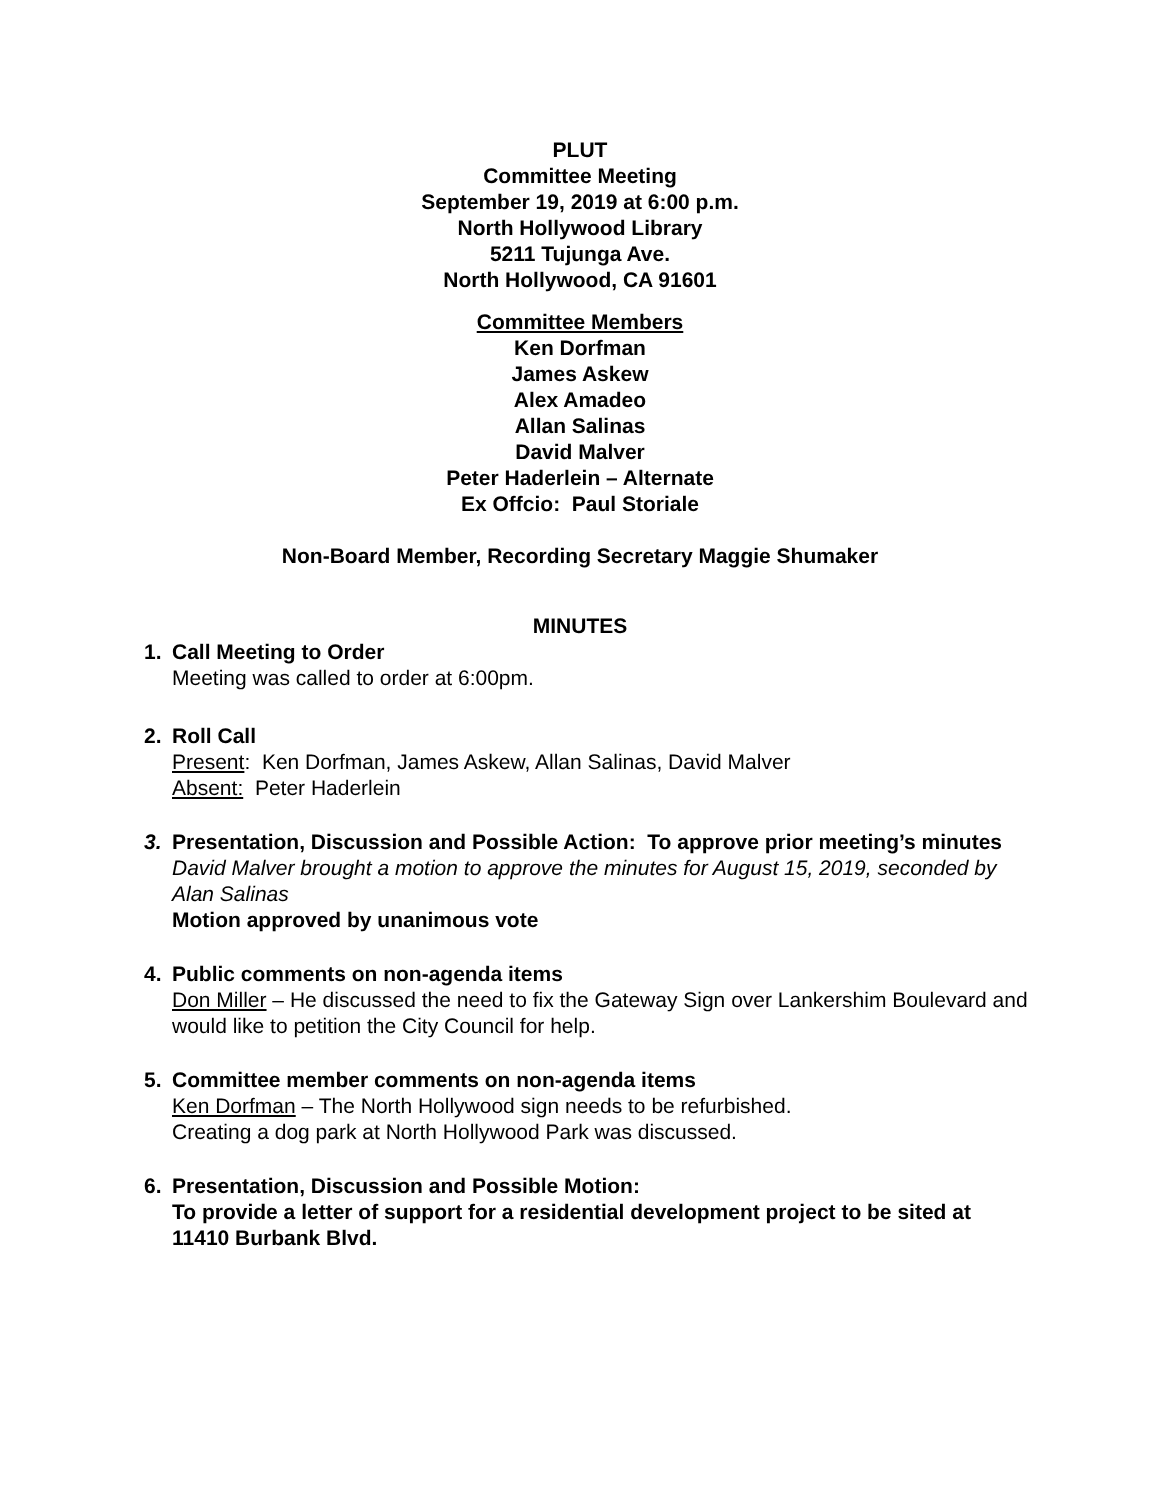PLUT
Committee Meeting
September 19, 2019 at 6:00 p.m.
North Hollywood Library
5211 Tujunga Ave.
North Hollywood, CA 91601
Committee Members
Ken Dorfman
James Askew
Alex Amadeo
Allan Salinas
David Malver
Peter Haderlein – Alternate
Ex Offcio: Paul Storiale
Non-Board Member, Recording Secretary Maggie Shumaker
MINUTES
1. Call Meeting to Order
Meeting was called to order at 6:00pm.
2. Roll Call
Present: Ken Dorfman, James Askew, Allan Salinas, David Malver
Absent: Peter Haderlein
3. Presentation, Discussion and Possible Action: To approve prior meeting’s minutes
David Malver brought a motion to approve the minutes for August 15, 2019, seconded by Alan Salinas
Motion approved by unanimous vote
4. Public comments on non-agenda items
Don Miller – He discussed the need to fix the Gateway Sign over Lankershim Boulevard and would like to petition the City Council for help.
5. Committee member comments on non-agenda items
Ken Dorfman – The North Hollywood sign needs to be refurbished.
Creating a dog park at North Hollywood Park was discussed.
6. Presentation, Discussion and Possible Motion:
To provide a letter of support for a residential development project to be sited at 11410 Burbank Blvd.